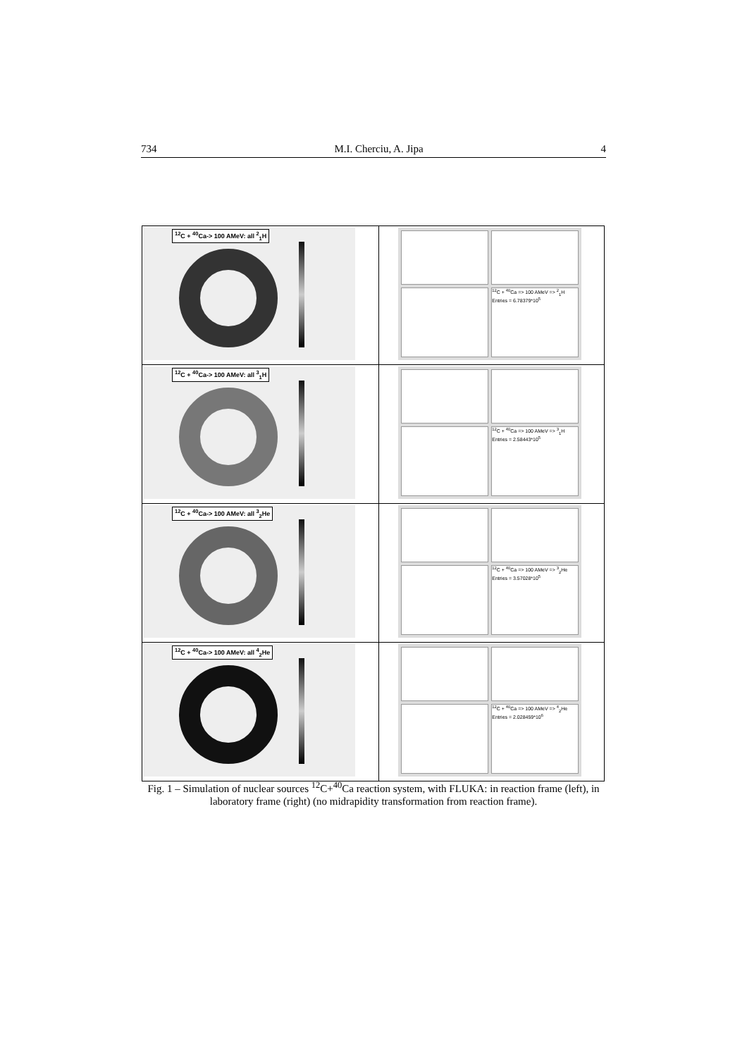734 M.I. Cherciu, A. Jipa 4
| <sup>12</sup>C + <sup>40</sup>Ca-> 100 AMeV: all <sup>2</sup><sub>1</sub>H | <sup>12</sup>C + <sup>40</sup>Ca => 100 AMeV => <sup>2</sup><sub>1</sub>H Entries = 6.78379*10<sup>5</sup> |
| <sup>12</sup>C + <sup>40</sup>Ca-> 100 AMeV: all <sup>3</sup><sub>1</sub>H | <sup>12</sup>C + <sup>40</sup>Ca => 100 AMeV => <sup>3</sup><sub>1</sub>H Entries = 2.58443*10<sup>5</sup> |
| <sup>12</sup>C + <sup>40</sup>Ca-> 100 AMeV: all <sup>3</sup><sub>2</sub>He | <sup>12</sup>C + <sup>40</sup>Ca => 100 AMeV => <sup>3</sup><sub>2</sub>He Entries = 3.57028*10<sup>5</sup> |
| <sup>12</sup>C + <sup>40</sup>Ca-> 100 AMeV: all <sup>4</sup><sub>2</sub>He | <sup>12</sup>C + <sup>40</sup>Ca => 100 AMeV => <sup>4</sup><sub>2</sub>He Entries = 2.028459*10<sup>6</sup> |
Fig. 1 – Simulation of nuclear sources <sup>12</sup>C+<sup>40</sup>Ca reaction system, with FLUKA: in reaction frame (left), in laboratory frame (right) (no midrapidity transformation from reaction frame).